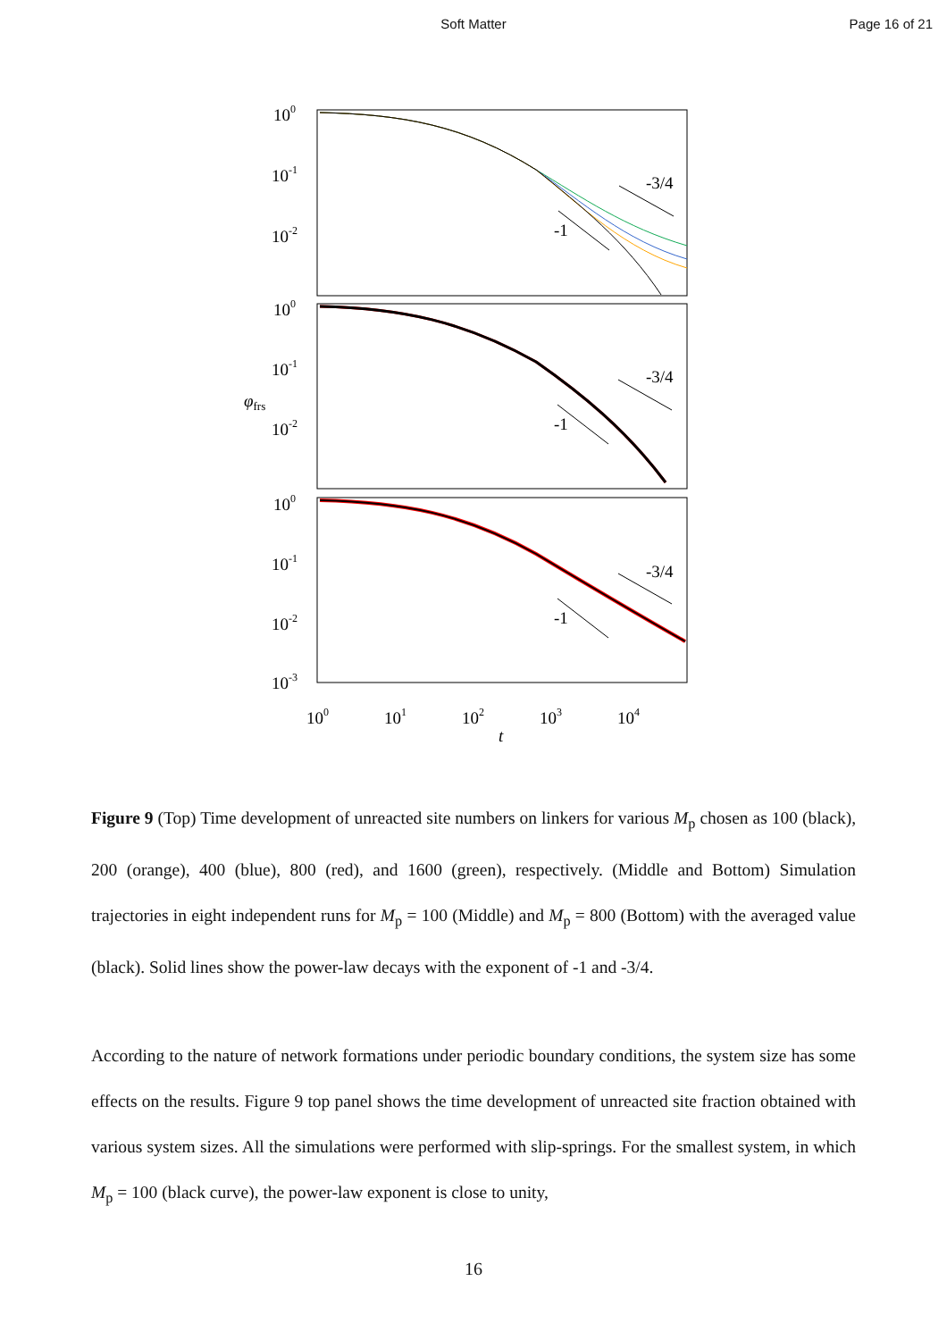Soft Matter Page 16 of 21
-3/4
-1
-3/4
-1
-3/4
-1
100
10-1
10-2
100
10-1
10-2
100
10-1
10-2
10-3
φfrs
100
101
102
103
104
t
Figure 9 (Top) Time development of unreacted site numbers on linkers for various M<sub>p</sub> chosen as 100 (black), 200 (orange), 400 (blue), 800 (red), and 1600 (green), respectively. (Middle and Bottom) Simulation trajectories in eight independent runs for M<sub>p</sub> = 100 (Middle) and M<sub>p</sub> = 800 (Bottom) with the averaged value (black). Solid lines show the power-law decays with the exponent of -1 and -3/4.
According to the nature of network formations under periodic boundary conditions, the system size has some effects on the results. Figure 9 top panel shows the time development of unreacted site fraction obtained with various system sizes. All the simulations were performed with slip-springs. For the smallest system, in which M<sub>p</sub> = 100 (black curve), the power-law exponent is close to unity,
16